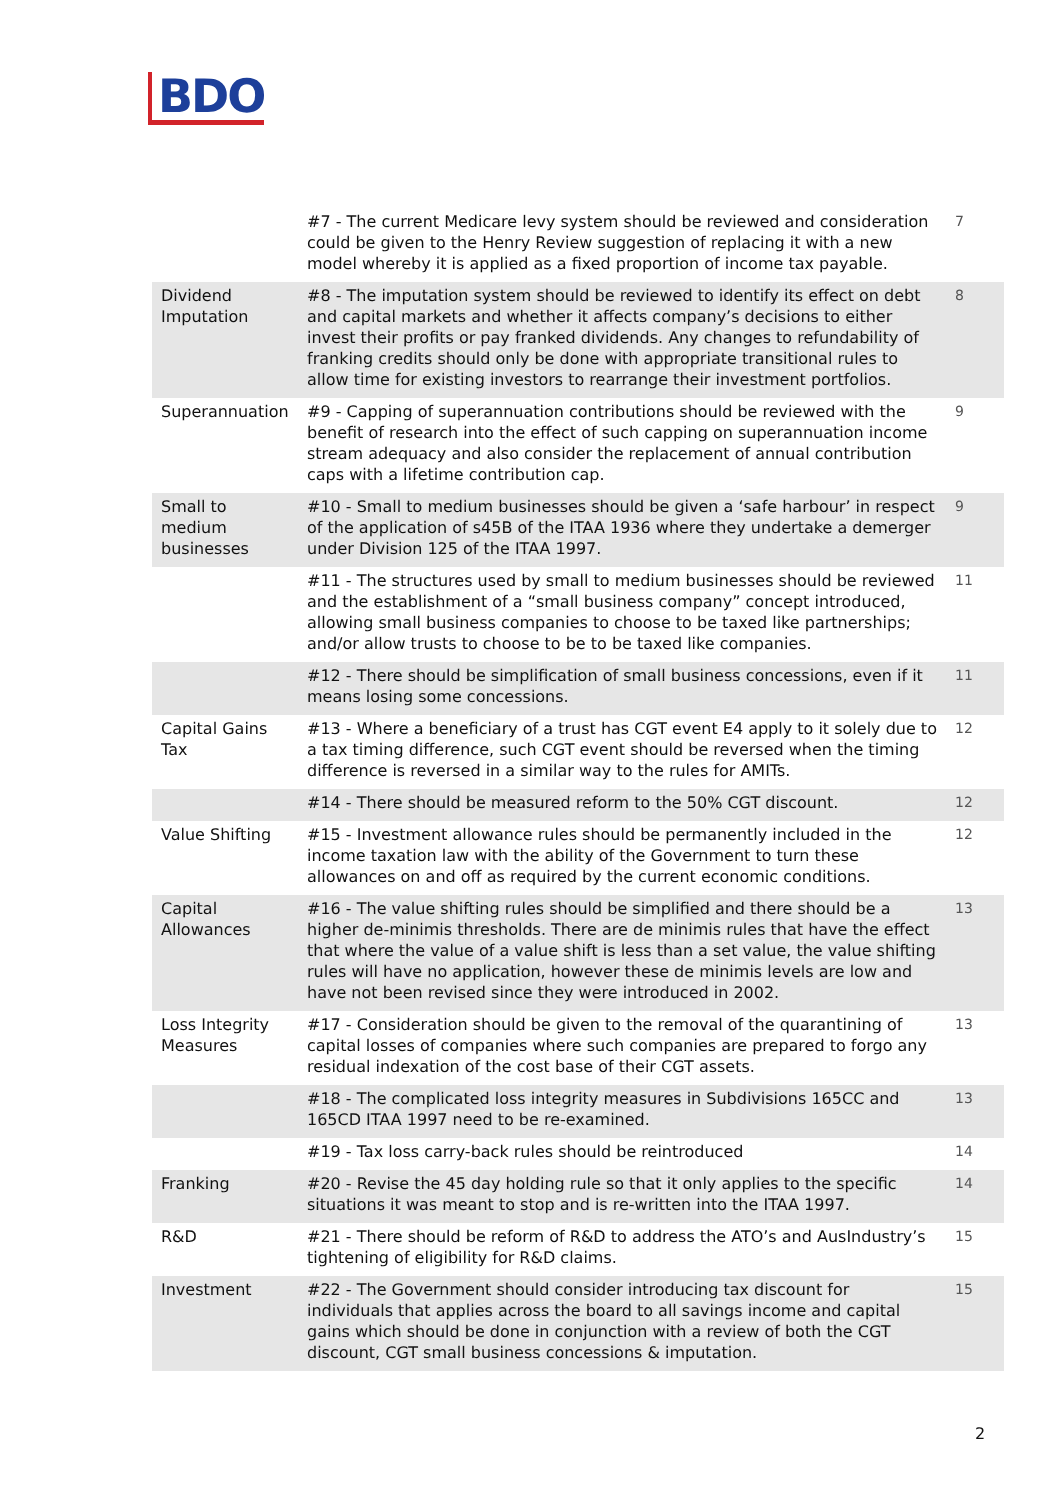BDO
| | #7 - The current Medicare levy system should be reviewed and consideration could be given to the Henry Review suggestion of replacing it with a new model whereby it is applied as a fixed proportion of income tax payable. | 7 |
| Dividend Imputation | #8 - The imputation system should be reviewed to identify its effect on debt and capital markets and whether it affects company’s decisions to either invest their profits or pay franked dividends. Any changes to refundability of franking credits should only be done with appropriate transitional rules to allow time for existing investors to rearrange their investment portfolios. | 8 |
| Superannuation | #9 - Capping of superannuation contributions should be reviewed with the benefit of research into the effect of such capping on superannuation income stream adequacy and also consider the replacement of annual contribution caps with a lifetime contribution cap. | 9 |
| Small to medium businesses | #10 - Small to medium businesses should be given a ‘safe harbour’ in respect of the application of s45B of the ITAA 1936 where they undertake a demerger under Division 125 of the ITAA 1997. | 9 |
| | #11 - The structures used by small to medium businesses should be reviewed and the establishment of a “small business company” concept introduced, allowing small business companies to choose to be taxed like partnerships; and/or allow trusts to choose to be to be taxed like companies. | 11 |
| | #12 - There should be simplification of small business concessions, even if it means losing some concessions. | 11 |
| Capital Gains Tax | #13 - Where a beneficiary of a trust has CGT event E4 apply to it solely due to a tax timing difference, such CGT event should be reversed when the timing difference is reversed in a similar way to the rules for AMITs. | 12 |
| | #14 - There should be measured reform to the 50% CGT discount. | 12 |
| Value Shifting | #15 - Investment allowance rules should be permanently included in the income taxation law with the ability of the Government to turn these allowances on and off as required by the current economic conditions. | 12 |
| Capital Allowances | #16 - The value shifting rules should be simplified and there should be a higher de-minimis thresholds. There are de minimis rules that have the effect that where the value of a value shift is less than a set value, the value shifting rules will have no application, however these de minimis levels are low and have not been revised since they were introduced in 2002. | 13 |
| Loss Integrity Measures | #17 - Consideration should be given to the removal of the quarantining of capital losses of companies where such companies are prepared to forgo any residual indexation of the cost base of their CGT assets. | 13 |
| | #18 - The complicated loss integrity measures in Subdivisions 165CC and 165CD ITAA 1997 need to be re-examined. | 13 |
| | #19 - Tax loss carry-back rules should be reintroduced | 14 |
| Franking | #20 - Revise the 45 day holding rule so that it only applies to the specific situations it was meant to stop and is re-written into the ITAA 1997. | 14 |
| R&D | #21 - There should be reform of R&D to address the ATO’s and AusIndustry’s tightening of eligibility for R&D claims. | 15 |
| Investment | #22 - The Government should consider introducing tax discount for individuals that applies across the board to all savings income and capital gains which should be done in conjunction with a review of both the CGT discount, CGT small business concessions & imputation. | 15 |
2